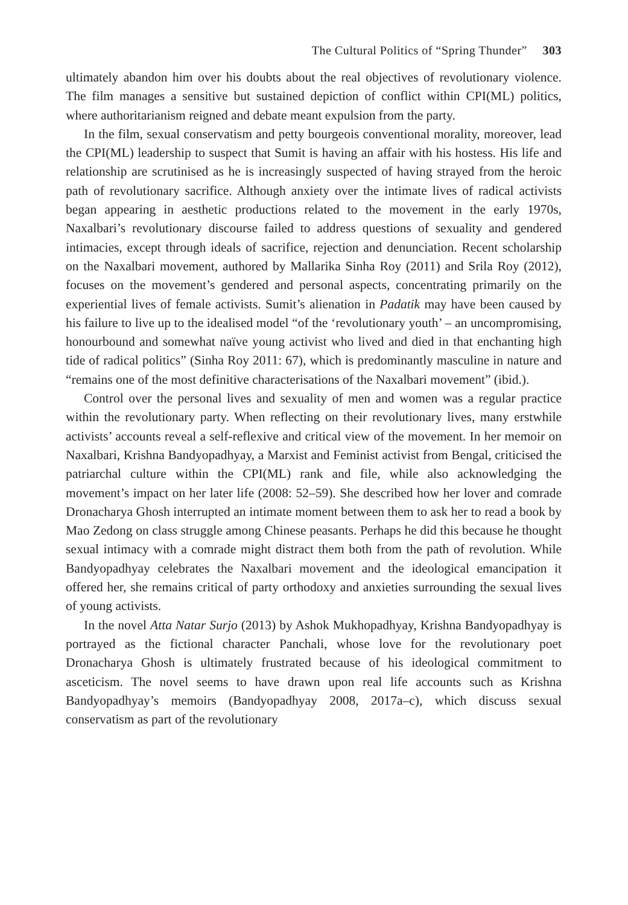The Cultural Politics of “Spring Thunder” 303
ultimately abandon him over his doubts about the real objectives of revolutionary violence. The film manages a sensitive but sustained depiction of conflict within CPI(ML) politics, where authoritarianism reigned and debate meant expulsion from the party.
In the film, sexual conservatism and petty bourgeois conventional morality, moreover, lead the CPI(ML) leadership to suspect that Sumit is having an affair with his hostess. His life and relationship are scrutinised as he is increasingly suspected of having strayed from the heroic path of revolutionary sacrifice. Although anxiety over the intimate lives of radical activists began appearing in aesthetic productions related to the movement in the early 1970s, Naxalbari’s revolutionary discourse failed to address questions of sexuality and gendered intimacies, except through ideals of sacrifice, rejection and denunciation. Recent scholarship on the Naxalbari movement, authored by Mallarika Sinha Roy (2011) and Srila Roy (2012), focuses on the movement’s gendered and personal aspects, concentrating primarily on the experiential lives of female activists. Sumit’s alienation in Padatik may have been caused by his failure to live up to the idealised model “of the ‘revolutionary youth’ – an uncompromising, honourbound and somewhat naïve young activist who lived and died in that enchanting high tide of radical politics” (Sinha Roy 2011: 67), which is predominantly masculine in nature and “remains one of the most definitive characterisations of the Naxalbari movement” (ibid.).
Control over the personal lives and sexuality of men and women was a regular practice within the revolutionary party. When reflecting on their revolutionary lives, many erstwhile activists’ accounts reveal a self-reflexive and critical view of the movement. In her memoir on Naxalbari, Krishna Bandyopadhyay, a Marxist and Feminist activist from Bengal, criticised the patriarchal culture within the CPI(ML) rank and file, while also acknowledging the movement’s impact on her later life (2008: 52–59). She described how her lover and comrade Dronacharya Ghosh interrupted an intimate moment between them to ask her to read a book by Mao Zedong on class struggle among Chinese peasants. Perhaps he did this because he thought sexual intimacy with a comrade might distract them both from the path of revolution. While Bandyopadhyay celebrates the Naxalbari movement and the ideological emancipation it offered her, she remains critical of party orthodoxy and anxieties surrounding the sexual lives of young activists.
In the novel Atta Natar Surjo (2013) by Ashok Mukhopadhyay, Krishna Bandyopadhyay is portrayed as the fictional character Panchali, whose love for the revolutionary poet Dronacharya Ghosh is ultimately frustrated because of his ideological commitment to asceticism. The novel seems to have drawn upon real life accounts such as Krishna Bandyopadhyay’s memoirs (Bandyopadhyay 2008, 2017a–c), which discuss sexual conservatism as part of the revolutionary